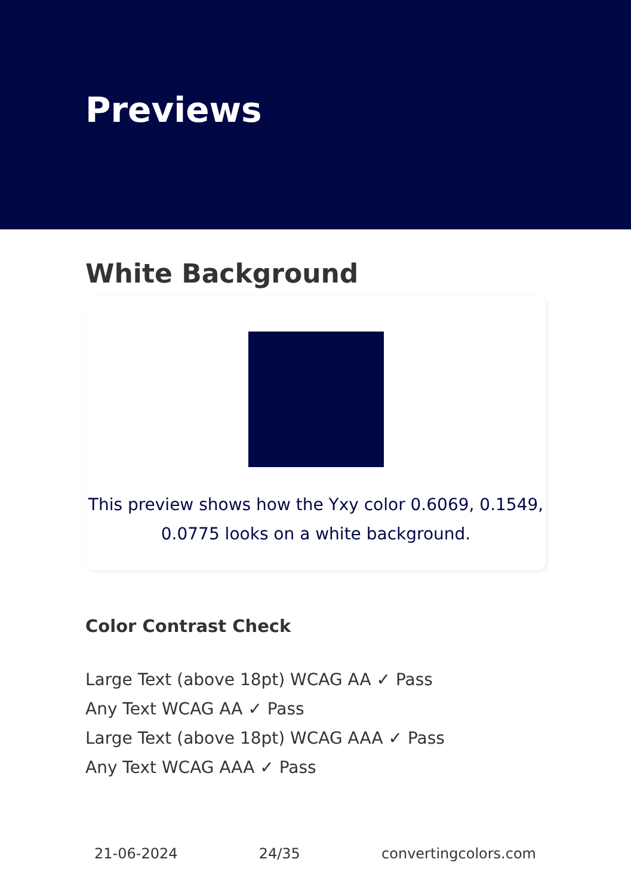Previews
White Background
This preview shows how the Yxy color 0.6069, 0.1549, 0.0775 looks on a white background.
Color Contrast Check
Large Text (above 18pt) WCAG AA ✓ Pass
Any Text WCAG AA ✓ Pass
Large Text (above 18pt) WCAG AAA ✓ Pass
Any Text WCAG AAA ✓ Pass
21-06-2024 24/35 convertingcolors.com